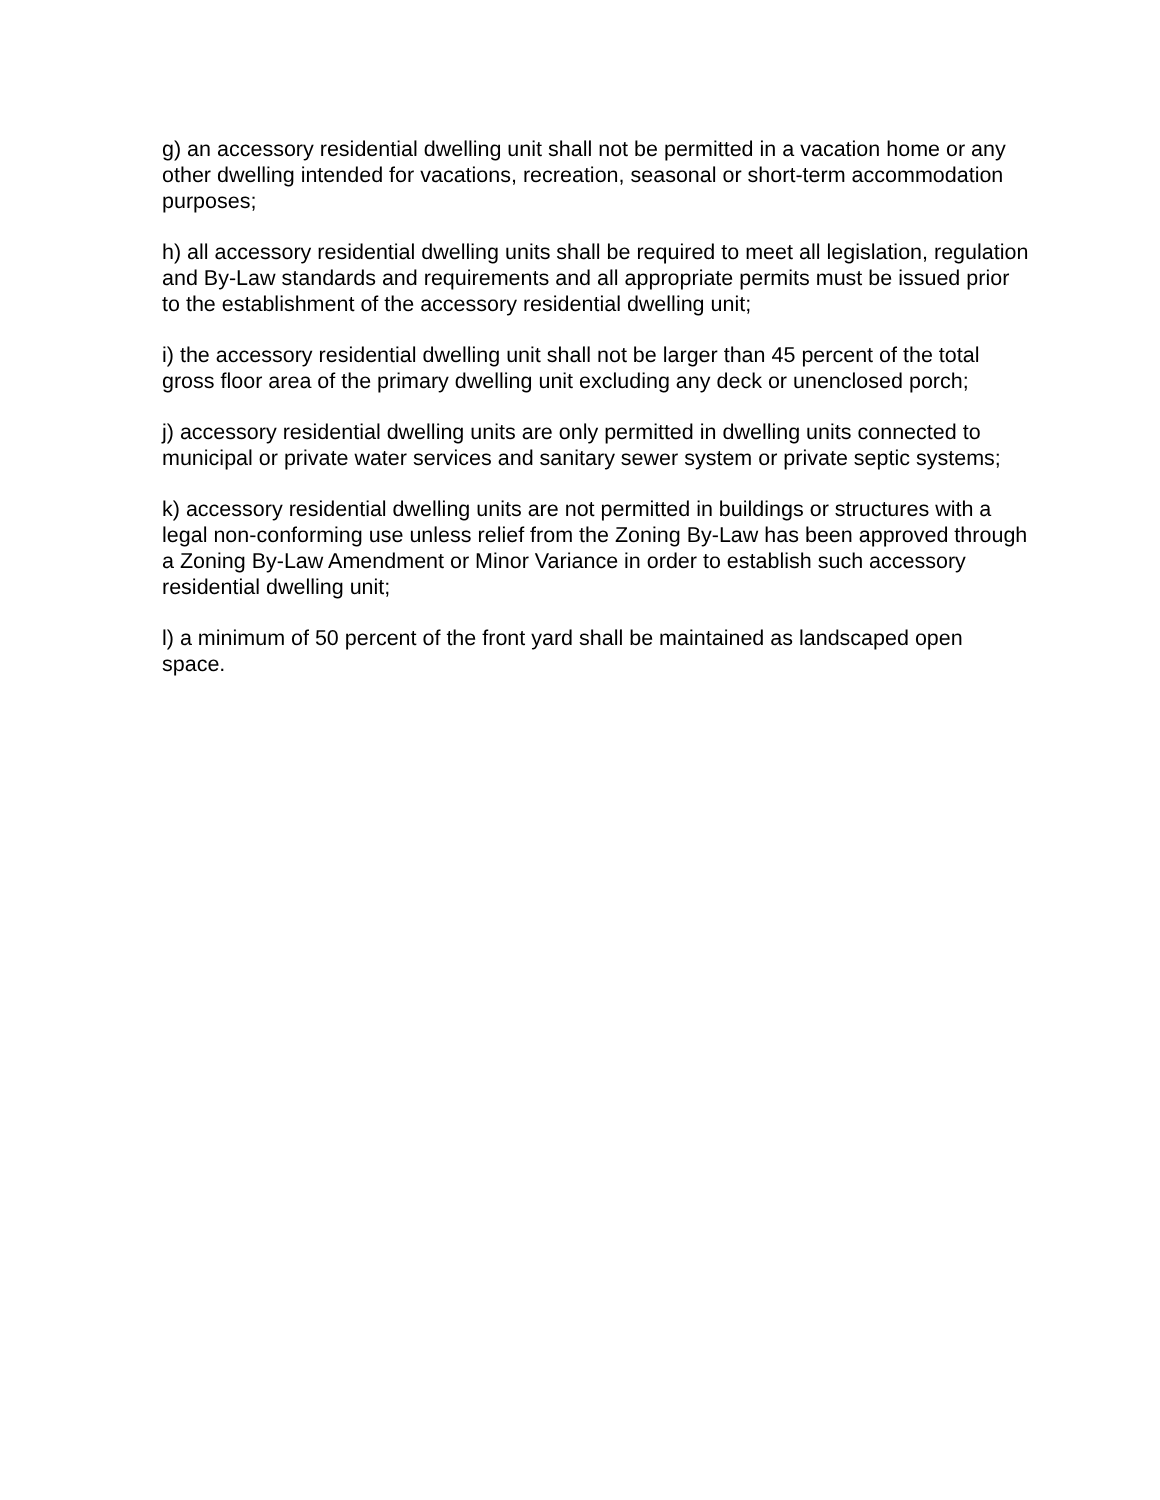g) an accessory residential dwelling unit shall not be permitted in a vacation home or any other dwelling intended for vacations, recreation, seasonal or short-term accommodation purposes;
h) all accessory residential dwelling units shall be required to meet all legislation, regulation and By-Law standards and requirements and all appropriate permits must be issued prior to the establishment of the accessory residential dwelling unit;
i) the accessory residential dwelling unit shall not be larger than 45 percent of the total gross floor area of the primary dwelling unit excluding any deck or unenclosed porch;
j) accessory residential dwelling units are only permitted in dwelling units connected to municipal or private water services and sanitary sewer system or private septic systems;
k) accessory residential dwelling units are not permitted in buildings or structures with a legal non-conforming use unless relief from the Zoning By-Law has been approved through a Zoning By-Law Amendment or Minor Variance in order to establish such accessory residential dwelling unit;
l) a minimum of 50 percent of the front yard shall be maintained as landscaped open space.